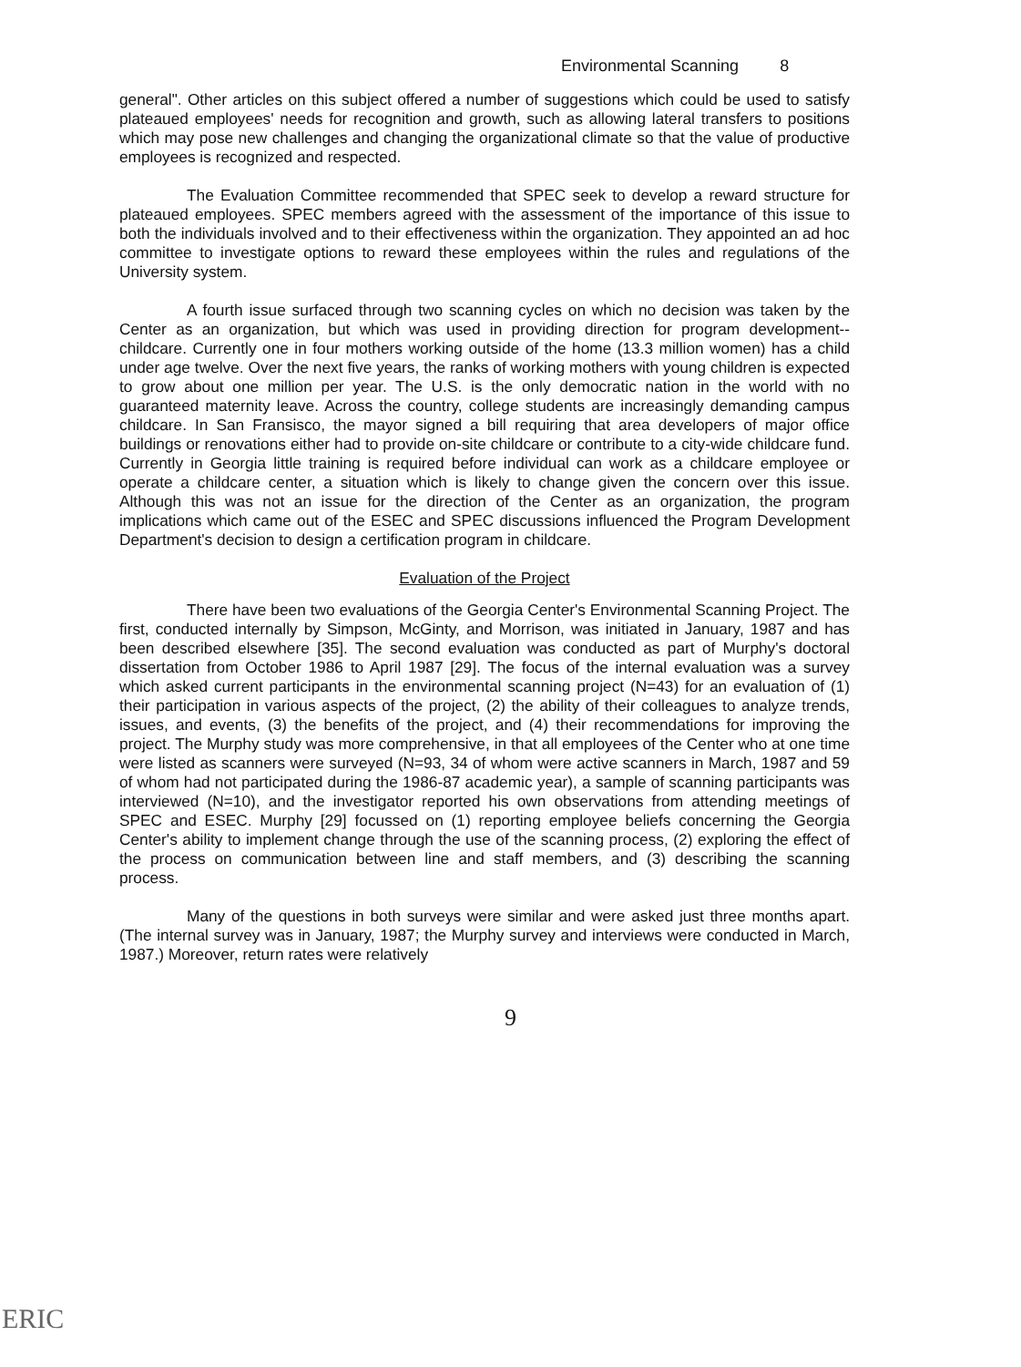Environmental Scanning 8
general". Other articles on this subject offered a number of suggestions which could be used to satisfy plateaued employees' needs for recognition and growth, such as allowing lateral transfers to positions which may pose new challenges and changing the organizational climate so that the value of productive employees is recognized and respected.
The Evaluation Committee recommended that SPEC seek to develop a reward structure for plateaued employees. SPEC members agreed with the assessment of the importance of this issue to both the individuals involved and to their effectiveness within the organization. They appointed an ad hoc committee to investigate options to reward these employees within the rules and regulations of the University system.
A fourth issue surfaced through two scanning cycles on which no decision was taken by the Center as an organization, but which was used in providing direction for program development--childcare. Currently one in four mothers working outside of the home (13.3 million women) has a child under age twelve. Over the next five years, the ranks of working mothers with young children is expected to grow about one million per year. The U.S. is the only democratic nation in the world with no guaranteed maternity leave. Across the country, college students are increasingly demanding campus childcare. In San Fransisco, the mayor signed a bill requiring that area developers of major office buildings or renovations either had to provide on-site childcare or contribute to a city-wide childcare fund. Currently in Georgia little training is required before individual can work as a childcare employee or operate a childcare center, a situation which is likely to change given the concern over this issue. Although this was not an issue for the direction of the Center as an organization, the program implications which came out of the ESEC and SPEC discussions influenced the Program Development Department's decision to design a certification program in childcare.
Evaluation of the Project
There have been two evaluations of the Georgia Center's Environmental Scanning Project. The first, conducted internally by Simpson, McGinty, and Morrison, was initiated in January, 1987 and has been described elsewhere [35]. The second evaluation was conducted as part of Murphy's doctoral dissertation from October 1986 to April 1987 [29]. The focus of the internal evaluation was a survey which asked current participants in the environmental scanning project (N=43) for an evaluation of (1) their participation in various aspects of the project, (2) the ability of their colleagues to analyze trends, issues, and events, (3) the benefits of the project, and (4) their recommendations for improving the project. The Murphy study was more comprehensive, in that all employees of the Center who at one time were listed as scanners were surveyed (N=93, 34 of whom were active scanners in March, 1987 and 59 of whom had not participated during the 1986-87 academic year), a sample of scanning participants was interviewed (N=10), and the investigator reported his own observations from attending meetings of SPEC and ESEC. Murphy [29] focussed on (1) reporting employee beliefs concerning the Georgia Center's ability to implement change through the use of the scanning process, (2) exploring the effect of the process on communication between line and staff members, and (3) describing the scanning process.
Many of the questions in both surveys were similar and were asked just three months apart. (The internal survey was in January, 1987; the Murphy survey and interviews were conducted in March, 1987.) Moreover, return rates were relatively
9
ERIC